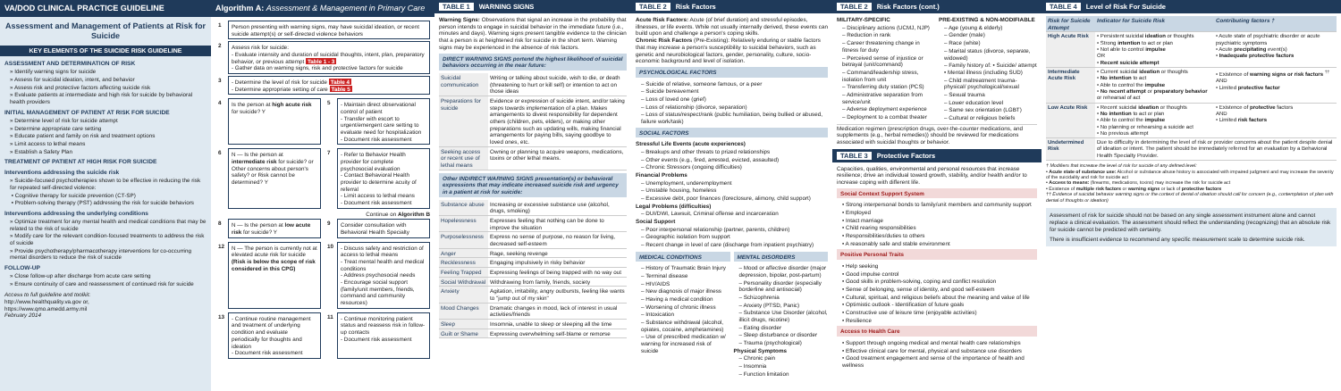VA/DOD CLINICAL PRACTICE GUIDELINE
Assessment and Management of Patients at Risk for Suicide
KEY ELEMENTS OF THE SUICIDE RISK GUIDELINE
ASSESSMENT AND DETERMINATION OF RISK
» Identify warning signs for suicide
» Assess for suicidal ideation, intent, and behavior
» Assess risk and protective factors affecting suicide risk
» Evaluate patients at intermediate and high risk for suicide by behavioral health providers
INITIAL MANAGEMENT OF PATIENT AT RISK FOR SUICIDE
» Determine level of risk for suicide attempt
» Determine appropriate care setting
» Educate patient and family on risk and treatment options
» Limit access to lethal means
» Establish a Safety Plan
TREATMENT OF PATIENT AT HIGH RISK FOR SUICIDE
Interventions addressing the suicide risk
» Suicide-focused psychotherapies shown to be effective in reducing the risk for repeated self-directed violence:
• Cognitive therapy for suicide prevention (CT-SP)
• Problem-solving therapy (PST) addressing the risk for suicide behaviors
Interventions addressing the underlying conditions
» Optimize treatment for any mental health and medical conditions that may be related to the risk of suicide
» Modify care for the relevant condition-focused treatments to address the risk of suicide
» Provide psychotherapy/pharmacotherapy interventions for co-occurring mental disorders to reduce the risk of suicide
FOLLOW-UP
» Close follow-up after discharge from acute care setting
» Ensure continuity of care and reassessment of continued risk for suicide
Access to full guideline and toolkit:
http://www.healthquality.va.gov or,
https://www.qmo.amedd.army.mil
February 2014
Algorithm A: Assessment & Management in Primary Care
1 Person presenting with warning signs, may have suicidal ideation, or recent suicide attempt(s) or self-directed violence behaviors
2 Assess risk for suicide:
- Evaluate intensity and duration of suicidal thoughts, intent, plan, preparatory behavior, or previous attempt Table 1 - 3
- Gather data on warning signs, risk and protective factors for suicide
3 - Determine the level of risk for suicide Table 4
- Determine appropriate setting of care Table 5
4 Is the person at high acute risk for suicide? Y
5 - Maintain direct observational control of patient
- Transfer with escort to urgent/emergent care setting to evaluate need for hospitalization
- Document risk assessment
6 N — Is the person at intermediate risk for suicide? or Other concerns about person's safety? or Risk cannot be determined? Y
7 - Refer to Behavior Health provider for complete psychosocial evaluation
- Contact Behavioral Health provider to determine acuity of referral
- Limit access to lethal means
- Document risk assessment
Continue on Algorithm B
8 N — Is the person at low acute risk for suicide? Y
9 Consider consultation with Behavioral Health Specialty
12 N — The person is currently not at elevated acute risk for suicide (Risk is below the scope of risk considered in this CPG)
10 - Discuss safety and restriction of access to lethal means
- Treat mental health and medical conditions
- Address psychosocial needs
- Encourage social support (family/unit members, friends, command and community resources)
13 - Continue routine management and treatment of underlying condition and evaluate periodically for thoughts and ideation
- Document risk assessment
11 - Continue monitoring patient status and reassess risk in follow-up contacts
- Document risk assessment
TABLE 1 WARNING SIGNS
Warning Signs: Observations that signal an increase in the probability that person intends to engage in suicidal behavior in the immediate future (i.e., minutes and days). Warning signs present tangible evidence to the clinician that a person is at heightened risk for suicide in the short term. Warning signs may be experienced in the absence of risk factors.
DIRECT WARNING SIGNS portend the highest likelihood of suicidal behaviors occurring in the near future:
| Suicidal communication | Writing or talking about suicide, wish to die, or death (threatening to hurt or kill self) or intention to act on those ideas |
| Preparations for suicide | Evidence or expression of suicide intent, and/or taking steps towards implementation of a plan. Makes arrangements to divest responsibility for dependent others (children, pets, elders), or making other preparations such as updating wills, making financial arrangements for paying bills, saying goodbye to loved ones, etc. |
| Seeking access or recent use of lethal means | Owning or planning to acquire weapons, medications, toxins or other lethal means. |
Other INDIRECT WARNING SIGNS presentation(s) or behavioral expressions that may indicate increased suicide risk and urgency in a patient at risk for suicide:
| Substance abuse | Increasing or excessive substance use (alcohol, drugs, smoking) |
| Hopelessness | Expresses feeling that nothing can be done to improve the situation |
| Purposelessness | Express no sense of purpose, no reason for living, decreased self-esteem |
| Anger | Rage, seeking revenge |
| Recklessness | Engaging impulsively in risky behavior |
| Feeling Trapped | Expressing feelings of being trapped with no way out |
| Social Withdrawal | Withdrawing from family, friends, society |
| Anxiety | Agitation, irritability, angry outbursts, feeling like wants to "jump out of my skin" |
| Mood Changes | Dramatic changes in mood, lack of interest in usual activities/friends |
| Sleep | Insomnia, unable to sleep or sleeping all the time |
| Guilt or Shame | Expressing overwhelming self-blame or remorse |
TABLE 2 Risk Factors
Acute Risk Factors: Acute (of brief duration) and stressful episodes, illnesses, or life events. While not usually internally derived, these events can build upon and challenge a person's coping skills.
Chronic Risk Factors (Pre-Existing): Relatively enduring or stable factors that may increase a person's susceptibility to suicidal behaviors, such as genetic and neurobiological factors, gender, personality, culture, socio-economic background and level of isolation.
PSYCHOLOGICAL FACTORS
– Suicide of relative, someone famous, or a peer
– Suicide bereavement
– Loss of loved one (grief)
– Loss of relationship (divorce, separation)
– Loss of status/respect/rank (public humiliation, being bullied or abused, failure work/task)
SOCIAL FACTORS
Stressful Life Events (acute experiences)
– Breakups and other threats to prized relationships
– Other events (e.g., fired, arrested, evicted, assaulted)
– Chronic Stressors (ongoing difficulties)
Financial Problems
– Unemployment, underemployment
– Unstable housing, homeless
– Excessive debt, poor finances (foreclosure, alimony, child support)
Legal Problems (difficulties)
– DUI/DWI, Lawsuit, Criminal offense and incarceration
Social Support
– Poor interpersonal relationship (partner, parents, children)
– Geographic isolation from support
– Recent change in level of care (discharge from inpatient psychiatry)
MEDICAL CONDITIONS
– History of Traumatic Brain Injury
– Terminal disease
– HIV/AIDS
– New diagnosis of major illness
– Having a medical condition
– Worsening of chronic illness
– Intoxication
– Substance withdrawal (alcohol, opiates, cocaine, amphetamines)
– Use of prescribed medication w/ warning for increased risk of suicide
MENTAL DISORDERS
– Mood or affective disorder (major depression, bipolar, post-partum)
– Personality disorder (especially borderline and antisocial)
– Schizophrenia
– Anxiety (PTSD, Panic)
– Substance Use Disorder (alcohol, illicit drugs, nicotine)
– Eating disorder
– Sleep disturbance or disorder
– Trauma (psychological)
Physical Symptoms
– Chronic pain
– Insomnia
– Function limitation
TABLE 2 Risk Factors (cont.)
MILITARY-SPECIFIC
– Disciplinary actions (UCMJ, NJP)
– Reduction in rank
– Career threatening change in fitness for duty
– Perceived sense of injustice or betrayal (unit/command)
– Command/leadership stress, isolation from unit
– Transferring duty station (PCS)
– Administrative separation from service/unit
– Adverse deployment experience
– Deployment to a combat theater
PRE-EXISTING & NON-MODIFIABLE
– Age (young & elderly)
– Gender (male)
– Race (white)
– Marital status (divorce, separate, widowed)
– Family history of: • Suicide/ attempt • Mental illness (including SUD)
– Child maltreatment trauma-physical/ psychological/sexual
– Sexual trauma
– Lower education level
– Same sex orientation (LGBT)
– Cultural or religious beliefs
Medication regimen (prescription drugs, over-the-counter medications, and supplements (e.g., herbal remedies)) should be reviewed for medications associated with suicidal thoughts or behavior.
TABLE 3 Protective Factors
Capacities, qualities, environmental and personal resources that increase resilience; drive an individual toward growth, stability, and/or health and/or to increase coping with different life.
Social Context Support System
• Strong interpersonal bonds to family/unit members and community support
• Employed
• Intact marriage
• Child rearing responsibilities
• Responsibilities/duties to others
• A reasonably safe and stable environment
Positive Personal Traits
• Help seeking
• Good impulse control
• Good skills in problem-solving, coping and conflict resolution
• Sense of belonging, sense of identity, and good self-esteem
• Cultural, spiritual, and religious beliefs about the meaning and value of life
• Optimistic outlook - Identification of future goals
• Constructive use of leisure time (enjoyable activities)
• Resilience
Access to Health Care
• Support through ongoing medical and mental health care relationships
• Effective clinical care for mental, physical and substance use disorders
• Good treatment engagement and sense of the importance of health and wellness
TABLE 4 Level of Risk For Suicide
| Risk for Suicide Attempt | Indicator for Suicide Risk | Contributing factors † |
| --- | --- | --- |
| High Acute Risk | • Persistent suicidal ideation or thoughts • Strong intention to act or plan • Not able to control impulse OR • Recent suicide attempt | • Acute state of psychiatric disorder or acute psychiatric symptoms • Acute precipitating event(s) • Inadequate protective factors |
| Intermediate Acute Risk | • Current suicidal ideation or thoughts • No intention to act • Able to control the impulse • No recent attempt or preparatory behavior or rehearsal of act | • Existence of warning signs or risk factors <sup>††</sup> AND • Limited protective factor |
| Low Acute Risk | • Recent suicidal ideation or thoughts • No intention to act or plan • Able to control the impulse • No planning or rehearsing a suicide act • No previous attempt | • Existence of protective factors AND • Limited risk factors |
| Undetermined Risk | Due to difficulty in determining the level of risk or provider concerns about the patient despite denial of ideation or intent. The patient should be immediately referred for an evaluation by a Behavioral Health Specialty Provider. | |
† Modifiers that increase the level of risk for suicide of any defined level:
• Acute state of substance use: Alcohol or substance abuse history is associated with impaired judgment and may increase the severity of the suicidality and risk for suicide act
• Access to means: (firearms, medications, toxins) may increase the risk for suicide act
• Existence of multiple risk factors or warning signs or lack of protective factors
†† Evidence of suicidal behavior warning signs or the context of denial of ideation should call for concern (e.g., contemplation of plan with denial of thoughts or ideation)
Assessment of risk for suicide should not be based on any single assessment instrument alone and cannot replace a clinical evaluation. The assessment should reflect the understanding (recognizing) that an absolute risk for suicide cannot be predicted with certainty.
There is insufficient evidence to recommend any specific measurement scale to determine suicide risk.